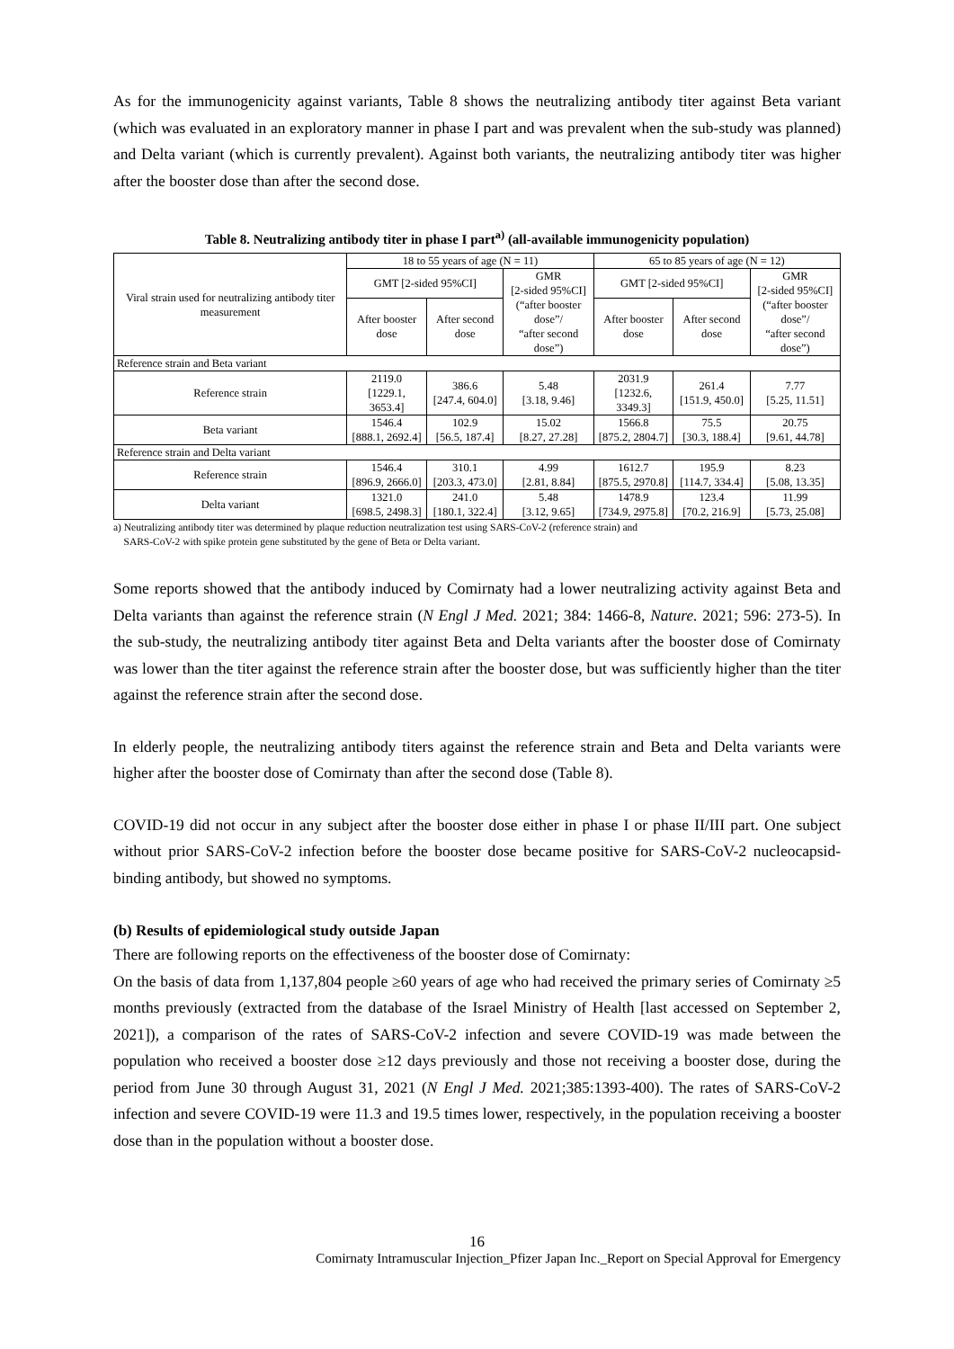As for the immunogenicity against variants, Table 8 shows the neutralizing antibody titer against Beta variant (which was evaluated in an exploratory manner in phase I part and was prevalent when the sub-study was planned) and Delta variant (which is currently prevalent). Against both variants, the neutralizing antibody titer was higher after the booster dose than after the second dose.
Table 8. Neutralizing antibody titer in phase I part<sup>a)</sup> (all-available immunogenicity population)
| Viral strain used for neutralizing antibody titer measurement | 18 to 55 years of age (N = 11) | | | 65 to 85 years of age (N = 12) | | |
| --- | --- | --- | --- | --- | --- | --- |
| | GMT [2-sided 95%CI] | | GMR [2-sided 95%CI] (“after booster dose”/ “after second dose”) | GMT [2-sided 95%CI] | | GMR [2-sided 95%CI] (“after booster dose”/ “after second dose”) |
| | After booster dose | After second dose | | After booster dose | After second dose | |
| Reference strain and Beta variant | | | | | | |
| Reference strain | 2119.0 [1229.1, 3653.4] | 386.6 [247.4, 604.0] | 5.48 [3.18, 9.46] | 2031.9 [1232.6, 3349.3] | 261.4 [151.9, 450.0] | 7.77 [5.25, 11.51] |
| Beta variant | 1546.4 [888.1, 2692.4] | 102.9 [56.5, 187.4] | 15.02 [8.27, 27.28] | 1566.8 [875.2, 2804.7] | 75.5 [30.3, 188.4] | 20.75 [9.61, 44.78] |
| Reference strain and Delta variant | | | | | | |
| Reference strain | 1546.4 [896.9, 2666.0] | 310.1 [203.3, 473.0] | 4.99 [2.81, 8.84] | 1612.7 [875.5, 2970.8] | 195.9 [114.7, 334.4] | 8.23 [5.08, 13.35] |
| Delta variant | 1321.0 [698.5, 2498.3] | 241.0 [180.1, 322.4] | 5.48 [3.12, 9.65] | 1478.9 [734.9, 2975.8] | 123.4 [70.2, 216.9] | 11.99 [5.73, 25.08] |
a) Neutralizing antibody titer was determined by plaque reduction neutralization test using SARS-CoV-2 (reference strain) and
SARS-CoV-2 with spike protein gene substituted by the gene of Beta or Delta variant.
Some reports showed that the antibody induced by Comirnaty had a lower neutralizing activity against Beta and Delta variants than against the reference strain (N Engl J Med. 2021; 384: 1466-8, Nature. 2021; 596: 273-5). In the sub-study, the neutralizing antibody titer against Beta and Delta variants after the booster dose of Comirnaty was lower than the titer against the reference strain after the booster dose, but was sufficiently higher than the titer against the reference strain after the second dose.
In elderly people, the neutralizing antibody titers against the reference strain and Beta and Delta variants were higher after the booster dose of Comirnaty than after the second dose (Table 8).
COVID-19 did not occur in any subject after the booster dose either in phase I or phase II/III part. One subject without prior SARS-CoV-2 infection before the booster dose became positive for SARS-CoV-2 nucleocapsid-binding antibody, but showed no symptoms.
(b) Results of epidemiological study outside Japan
There are following reports on the effectiveness of the booster dose of Comirnaty:
On the basis of data from 1,137,804 people ≥60 years of age who had received the primary series of Comirnaty ≥5 months previously (extracted from the database of the Israel Ministry of Health [last accessed on September 2, 2021]), a comparison of the rates of SARS-CoV-2 infection and severe COVID-19 was made between the population who received a booster dose ≥12 days previously and those not receiving a booster dose, during the period from June 30 through August 31, 2021 (N Engl J Med. 2021;385:1393-400). The rates of SARS-CoV-2 infection and severe COVID-19 were 11.3 and 19.5 times lower, respectively, in the population receiving a booster dose than in the population without a booster dose.
16
Comirnaty Intramuscular Injection_Pfizer Japan Inc._Report on Special Approval for Emergency